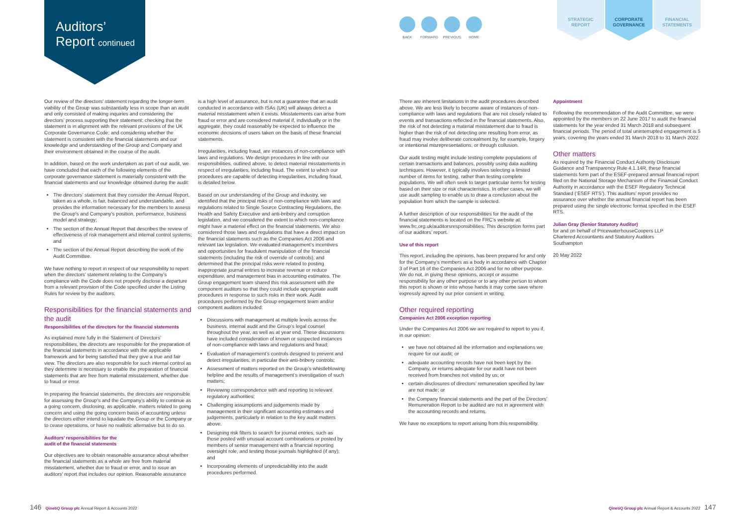Auditors’
Report continued
BACK FORWARD PREVIOUS HOME
STRATEGIC
REPORT
CORPORATE
GOVERNANCE
FINANCIAL
STATEMENTS
Our review of the directors’ statement regarding the longer-term viability of the Group was substantially less in scope than an audit and only consisted of making inquiries and considering the directors’ process supporting their statement; checking that the statement is in alignment with the relevant provisions of the UK Corporate Governance Code; and considering whether the statement is consistent with the financial statements and our knowledge and understanding of the Group and Company and their environment obtained in the course of the audit.
In addition, based on the work undertaken as part of our audit, we have concluded that each of the following elements of the corporate governance statement is materially consistent with the financial statements and our knowledge obtained during the audit:
The directors’ statement that they consider the Annual Report, taken as a whole, is fair, balanced and understandable, and provides the information necessary for the members to assess the Group’s and Company’s position, performance, business model and strategy;
The section of the Annual Report that describes the review of effectiveness of risk management and internal control systems; and
The section of the Annual Report describing the work of the Audit Committee.
We have nothing to report in respect of our responsibility to report when the directors’ statement relating to the Company’s compliance with the Code does not properly disclose a departure from a relevant provision of the Code specified under the Listing Rules for review by the auditors.
Responsibilities for the financial statements and the audit
Responsibilities of the directors for the financial statements
As explained more fully in the Statement of Directors’ responsibilities, the directors are responsible for the preparation of the financial statements in accordance with the applicable framework and for being satisfied that they give a true and fair view. The directors are also responsible for such internal control as they determine is necessary to enable the preparation of financial statements that are free from material misstatement, whether due to fraud or error.
In preparing the financial statements, the directors are responsible for assessing the Group’s and the Company’s ability to continue as a going concern, disclosing, as applicable, matters related to going concern and using the going concern basis of accounting unless the directors either intend to liquidate the Group or the Company or to cease operations, or have no realistic alternative but to do so.
Auditors’ responsibilities for the
audit of the financial statements
Our objectives are to obtain reasonable assurance about whether the financial statements as a whole are free from material misstatement, whether due to fraud or error, and to issue an auditors’ report that includes our opinion. Reasonable assurance
is a high level of assurance, but is not a guarantee that an audit conducted in accordance with ISAs (UK) will always detect a material misstatement when it exists. Misstatements can arise from fraud or error and are considered material if, individually or in the aggregate, they could reasonably be expected to influence the economic decisions of users taken on the basis of these financial statements.
Irregularities, including fraud, are instances of non-compliance with laws and regulations. We design procedures in line with our responsibilities, outlined above, to detect material misstatements in respect of irregularities, including fraud. The extent to which our procedures are capable of detecting irregularities, including fraud, is detailed below.
Based on our understanding of the Group and industry, we identified that the principal risks of non-compliance with laws and regulations related to Single Source Contracting Regulations, the Health and Safety Executive and anti-bribery and corruption legislation, and we considered the extent to which non-compliance might have a material effect on the financial statements. We also considered those laws and regulations that have a direct impact on the financial statements such as the Companies Act 2006 and relevant tax legislation. We evaluated management’s incentives and opportunities for fraudulent manipulation of the financial statements (including the risk of override of controls), and determined that the principal risks were related to posting inappropriate journal entries to increase revenue or reduce expenditure, and management bias in accounting estimates. The Group engagement team shared this risk assessment with the component auditors so that they could include appropriate audit procedures in response to such risks in their work. Audit procedures performed by the Group engagement team and/or component auditors included:
Discussions with management at multiple levels across the business, internal audit and the Group’s legal counsel throughout the year, as well as at year end. These discussions have included consideration of known or suspected instances of non-compliance with laws and regulations and fraud;
Evaluation of management’s controls designed to prevent and detect irregularities, in particular their anti-bribery controls;
Assessment of matters reported on the Group’s whistleblowing helpline and the results of management’s investigation of such matters;
Reviewing correspondence with and reporting to relevant regulatory authorities;
Challenging assumptions and judgements made by management in their significant accounting estimates and judgements, particularly in relation to the key audit matters above.
Designing risk filters to search for journal entries, such as those posted with unusual account combinations or posted by members of senior management with a financial reporting oversight role, and testing those journals highlighted (if any); and
Incorporating elements of unpredictability into the audit procedures performed.
There are inherent limitations in the audit procedures described above. We are less likely to become aware of instances of non-compliance with laws and regulations that are not closely related to events and transactions reflected in the financial statements. Also, the risk of not detecting a material misstatement due to fraud is higher than the risk of not detecting one resulting from error, as fraud may involve deliberate concealment by, for example, forgery or intentional misrepresentations, or through collusion.
Our audit testing might include testing complete populations of certain transactions and balances, possibly using data auditing techniques. However, it typically involves selecting a limited number of items for testing, rather than testing complete populations. We will often seek to target particular items for testing based on their size or risk characteristics. In other cases, we will use audit sampling to enable us to draw a conclusion about the population from which the sample is selected.
A further description of our responsibilities for the audit of the financial statements is located on the FRC’s website at: www.frc.org.uk/auditorsresponsibilities. This description forms part of our auditors’ report.
Use of this report
This report, including the opinions, has been prepared for and only for the Company’s members as a body in accordance with Chapter 3 of Part 16 of the Companies Act 2006 and for no other purpose. We do not, in giving these opinions, accept or assume responsibility for any other purpose or to any other person to whom this report is shown or into whose hands it may come save where expressly agreed by our prior consent in writing.
Other required reporting
Companies Act 2006 exception reporting
Under the Companies Act 2006 we are required to report to you if, in our opinion:
we have not obtained all the information and explanations we require for our audit; or
adequate accounting records have not been kept by the Company, or returns adequate for our audit have not been received from branches not visited by us; or
certain disclosures of directors’ remuneration specified by law are not made; or
the Company financial statements and the part of the Directors’ Remuneration Report to be audited are not in agreement with the accounting records and returns.
We have no exceptions to report arising from this responsibility.
Appointment
Following the recommendation of the Audit Committee, we were appointed by the members on 22 June 2017 to audit the financial statements for the year ended 31 March 2018 and subsequent financial periods. The period of total uninterrupted engagement is 5 years, covering the years ended 31 March 2018 to 31 March 2022.
Other matters
As required by the Financial Conduct Authority Disclosure Guidance and Transparency Rule 4.1.14R, these financial statements form part of the ESEF-prepared annual financial report filed on the National Storage Mechanism of the Financial Conduct Authority in accordance with the ESEF Regulatory Technical Standard (‘ESEF RTS’). This auditors’ report provides no assurance over whether the annual financial report has been prepared using the single electronic format specified in the ESEF RTS.
Julian Gray (Senior Statutory Auditor)
for and on behalf of PricewaterhouseCoopers LLP
Chartered Accountants and Statutory Auditors
Southampton
20 May 2022
146 QinetiQ Group plc Annual Report & Accounts 2022
QinetiQ Group plc Annual Report & Accounts 2022 147